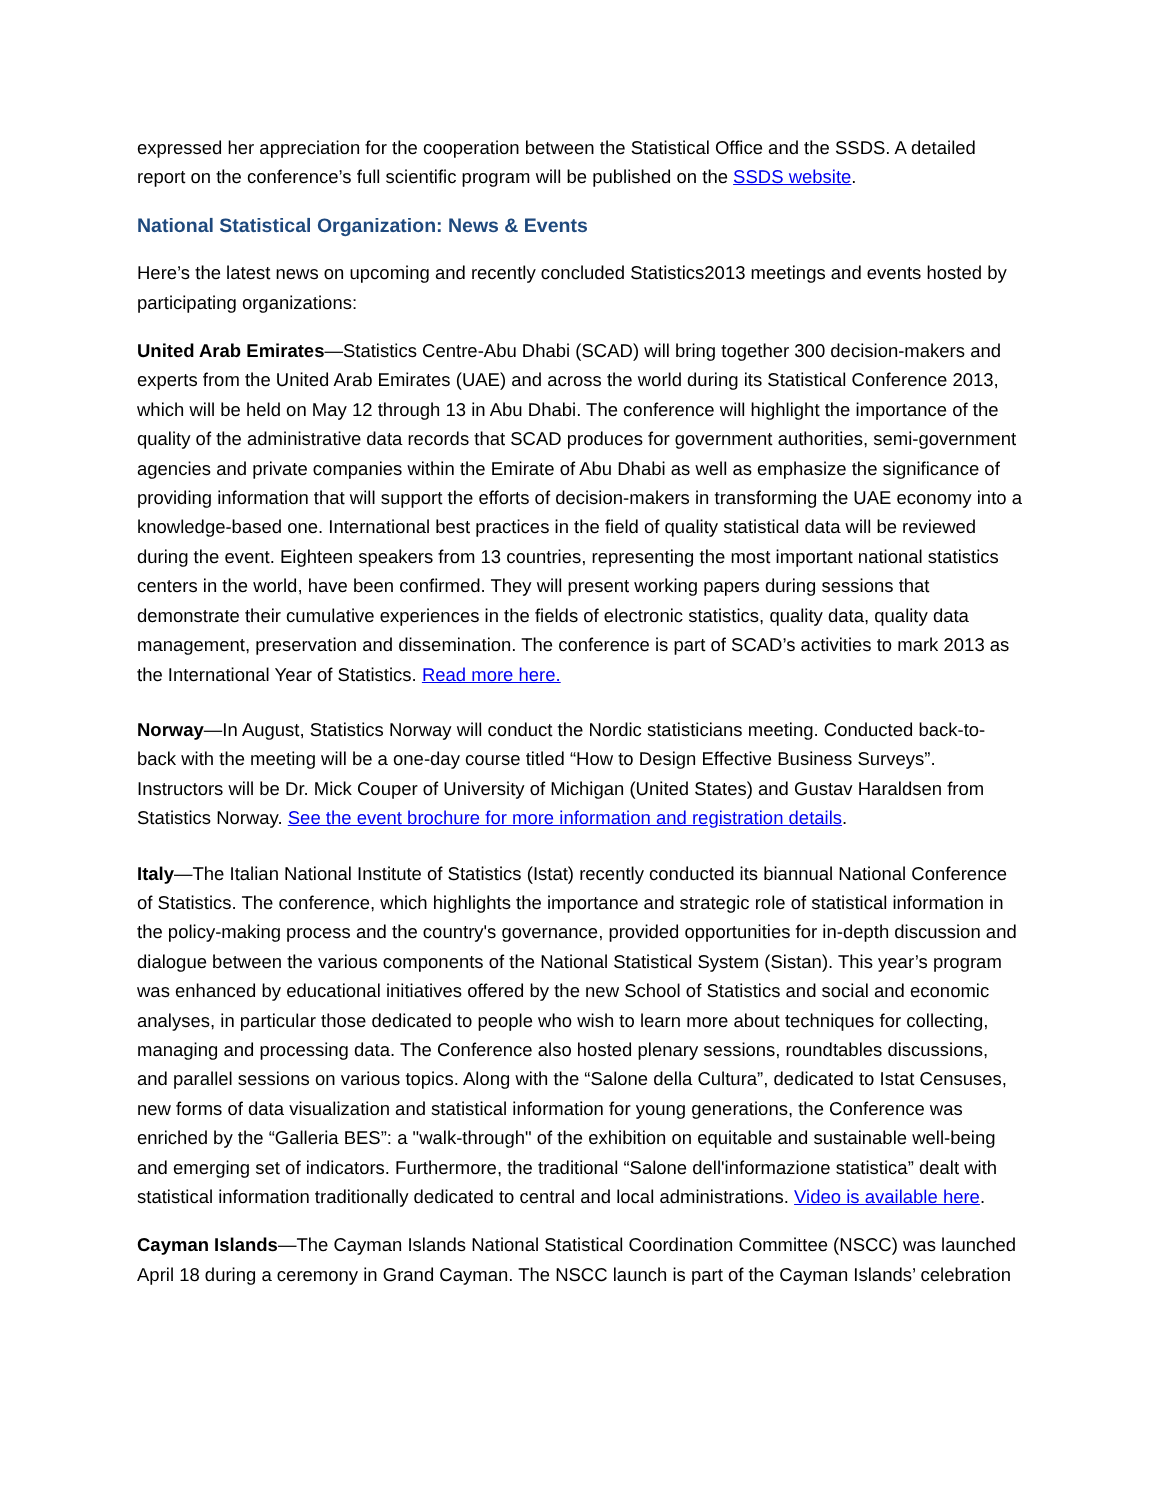expressed her appreciation for the cooperation between the Statistical Office and the SSDS. A detailed report on the conference’s full scientific program will be published on the SSDS website.
National Statistical Organization: News & Events
Here’s the latest news on upcoming and recently concluded Statistics2013 meetings and events hosted by participating organizations:
United Arab Emirates—Statistics Centre-Abu Dhabi (SCAD) will bring together 300 decision-makers and experts from the United Arab Emirates (UAE) and across the world during its Statistical Conference 2013, which will be held on May 12 through 13 in Abu Dhabi. The conference will highlight the importance of the quality of the administrative data records that SCAD produces for government authorities, semi-government agencies and private companies within the Emirate of Abu Dhabi as well as emphasize the significance of providing information that will support the efforts of decision-makers in transforming the UAE economy into a knowledge-based one. International best practices in the field of quality statistical data will be reviewed during the event. Eighteen speakers from 13 countries, representing the most important national statistics centers in the world, have been confirmed. They will present working papers during sessions that demonstrate their cumulative experiences in the fields of electronic statistics, quality data, quality data management, preservation and dissemination. The conference is part of SCAD’s activities to mark 2013 as the International Year of Statistics. Read more here.
Norway—In August, Statistics Norway will conduct the Nordic statisticians meeting. Conducted back-to-back with the meeting will be a one-day course titled “How to Design Effective Business Surveys”. Instructors will be Dr. Mick Couper of University of Michigan (United States) and Gustav Haraldsen from Statistics Norway. See the event brochure for more information and registration details.
Italy—The Italian National Institute of Statistics (Istat) recently conducted its biannual National Conference of Statistics. The conference, which highlights the importance and strategic role of statistical information in the policy-making process and the country's governance, provided opportunities for in-depth discussion and dialogue between the various components of the National Statistical System (Sistan). This year’s program was enhanced by educational initiatives offered by the new School of Statistics and social and economic analyses, in particular those dedicated to people who wish to learn more about techniques for collecting, managing and processing data. The Conference also hosted plenary sessions, roundtables discussions, and parallel sessions on various topics. Along with the “Salone della Cultura”, dedicated to Istat Censuses, new forms of data visualization and statistical information for young generations, the Conference was enriched by the “Galleria BES”: a "walk-through" of the exhibition on equitable and sustainable well-being and emerging set of indicators. Furthermore, the traditional “Salone dell'informazione statistica” dealt with statistical information traditionally dedicated to central and local administrations. Video is available here.
Cayman Islands—The Cayman Islands National Statistical Coordination Committee (NSCC) was launched April 18 during a ceremony in Grand Cayman. The NSCC launch is part of the Cayman Islands’ celebration